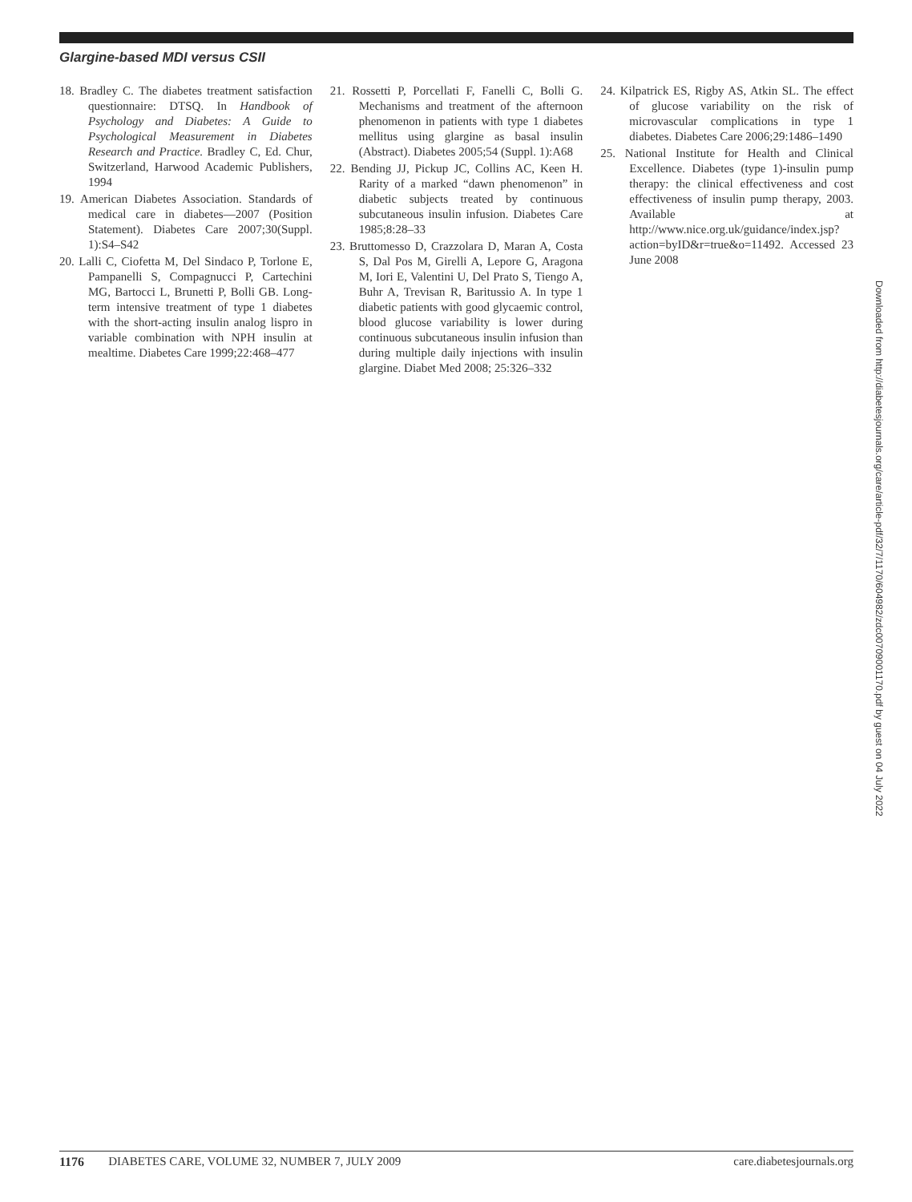Glargine-based MDI versus CSII
18. Bradley C. The diabetes treatment satisfaction questionnaire: DTSQ. In Handbook of Psychology and Diabetes: A Guide to Psychological Measurement in Diabetes Research and Practice. Bradley C, Ed. Chur, Switzerland, Harwood Academic Publishers, 1994
19. American Diabetes Association. Standards of medical care in diabetes—2007 (Position Statement). Diabetes Care 2007;30(Suppl. 1):S4–S42
20. Lalli C, Ciofetta M, Del Sindaco P, Torlone E, Pampanelli S, Compagnucci P, Cartechini MG, Bartocci L, Brunetti P, Bolli GB. Long-term intensive treatment of type 1 diabetes with the short-acting insulin analog lispro in variable combination with NPH insulin at mealtime. Diabetes Care 1999;22:468–477
21. Rossetti P, Porcellati F, Fanelli C, Bolli G. Mechanisms and treatment of the afternoon phenomenon in patients with type 1 diabetes mellitus using glargine as basal insulin (Abstract). Diabetes 2005;54 (Suppl. 1):A68
22. Bending JJ, Pickup JC, Collins AC, Keen H. Rarity of a marked “dawn phenomenon” in diabetic subjects treated by continuous subcutaneous insulin infusion. Diabetes Care 1985;8:28–33
23. Bruttomesso D, Crazzolara D, Maran A, Costa S, Dal Pos M, Girelli A, Lepore G, Aragona M, Iori E, Valentini U, Del Prato S, Tiengo A, Buhr A, Trevisan R, Baritussio A. In type 1 diabetic patients with good glycaemic control, blood glucose variability is lower during continuous subcutaneous insulin infusion than during multiple daily injections with insulin glargine. Diabet Med 2008; 25:326–332
24. Kilpatrick ES, Rigby AS, Atkin SL. The effect of glucose variability on the risk of microvascular complications in type 1 diabetes. Diabetes Care 2006;29:1486–1490
25. National Institute for Health and Clinical Excellence. Diabetes (type 1)-insulin pump therapy: the clinical effectiveness and cost effectiveness of insulin pump therapy, 2003. Available at http://www.nice.org.uk/guidance/index.jsp?action=byID&r=true&o=11492. Accessed 23 June 2008
Downloaded from http://diabetesjournals.org/care/article-pdf/32/7/1170/604982/zdc00709001170.pdf by guest on 04 July 2022
1176 DIABETES CARE, VOLUME 32, NUMBER 7, JULY 2009 care.diabetesjournals.org